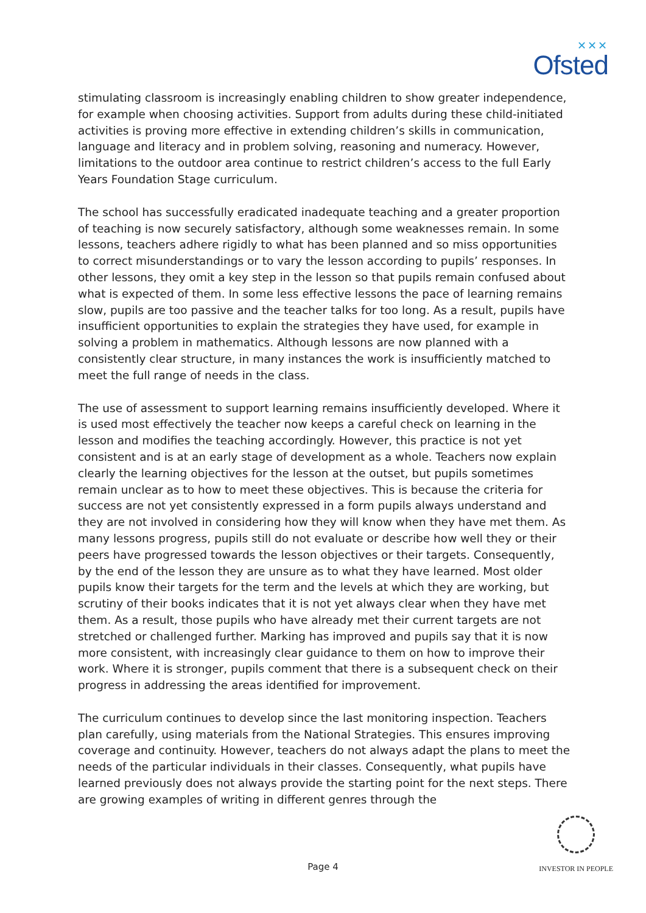✕✕✕
Ofsted
stimulating classroom is increasingly enabling children to show greater independence, for example when choosing activities. Support from adults during these child-initiated activities is proving more effective in extending children’s skills in communication, language and literacy and in problem solving, reasoning and numeracy. However, limitations to the outdoor area continue to restrict children’s access to the full Early Years Foundation Stage curriculum.
The school has successfully eradicated inadequate teaching and a greater proportion of teaching is now securely satisfactory, although some weaknesses remain. In some lessons, teachers adhere rigidly to what has been planned and so miss opportunities to correct misunderstandings or to vary the lesson according to pupils’ responses. In other lessons, they omit a key step in the lesson so that pupils remain confused about what is expected of them. In some less effective lessons the pace of learning remains slow, pupils are too passive and the teacher talks for too long. As a result, pupils have insufficient opportunities to explain the strategies they have used, for example in solving a problem in mathematics. Although lessons are now planned with a consistently clear structure, in many instances the work is insufficiently matched to meet the full range of needs in the class.
The use of assessment to support learning remains insufficiently developed. Where it is used most effectively the teacher now keeps a careful check on learning in the lesson and modifies the teaching accordingly. However, this practice is not yet consistent and is at an early stage of development as a whole. Teachers now explain clearly the learning objectives for the lesson at the outset, but pupils sometimes remain unclear as to how to meet these objectives. This is because the criteria for success are not yet consistently expressed in a form pupils always understand and they are not involved in considering how they will know when they have met them. As many lessons progress, pupils still do not evaluate or describe how well they or their peers have progressed towards the lesson objectives or their targets. Consequently, by the end of the lesson they are unsure as to what they have learned. Most older pupils know their targets for the term and the levels at which they are working, but scrutiny of their books indicates that it is not yet always clear when they have met them. As a result, those pupils who have already met their current targets are not stretched or challenged further. Marking has improved and pupils say that it is now more consistent, with increasingly clear guidance to them on how to improve their work. Where it is stronger, pupils comment that there is a subsequent check on their progress in addressing the areas identified for improvement.
The curriculum continues to develop since the last monitoring inspection. Teachers plan carefully, using materials from the National Strategies. This ensures improving coverage and continuity. However, teachers do not always adapt the plans to meet the needs of the particular individuals in their classes. Consequently, what pupils have learned previously does not always provide the starting point for the next steps. There are growing examples of writing in different genres through the
Page 4
INVESTOR IN PEOPLE